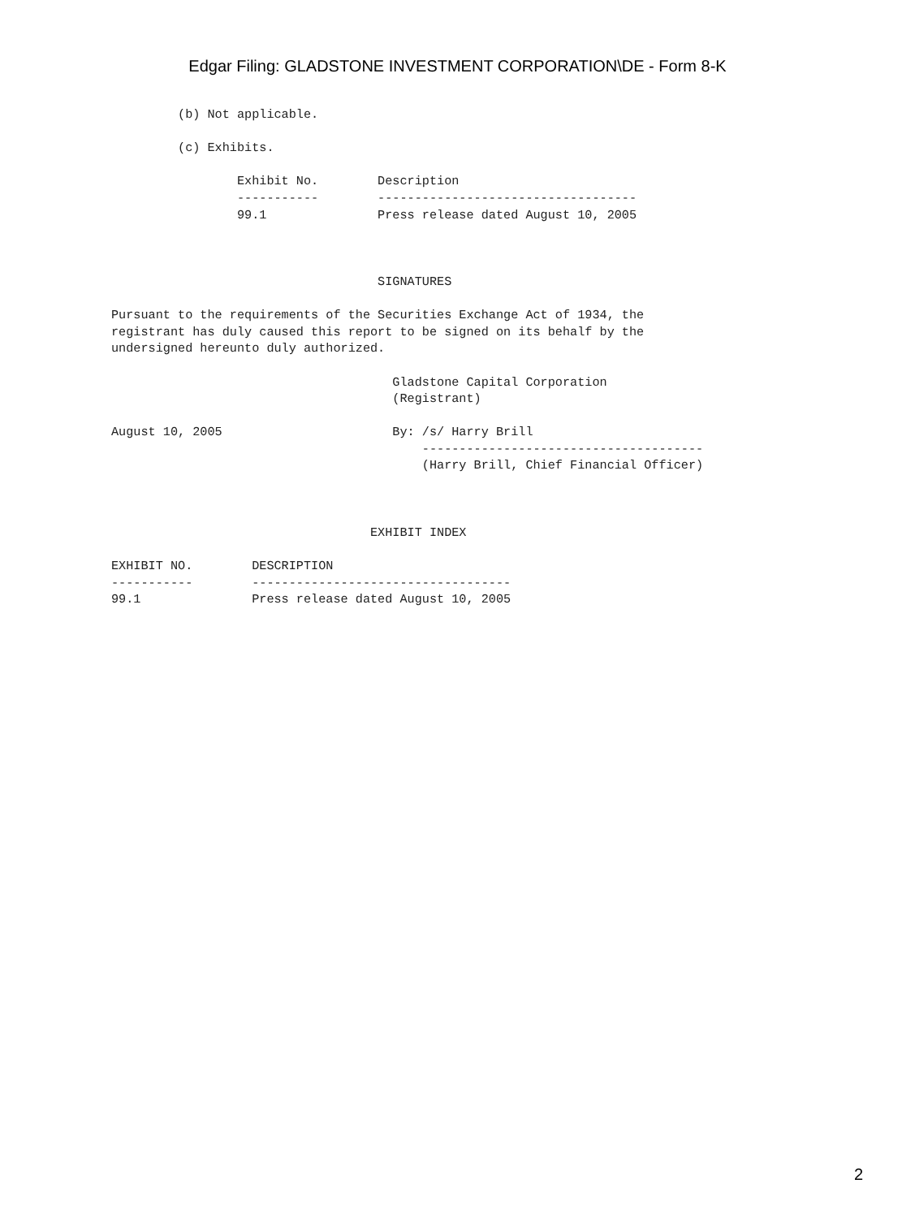Edgar Filing: GLADSTONE INVESTMENT CORPORATION\DE - Form 8-K
         (b) Not applicable.

         (c) Exhibits.

                 Exhibit No.        Description
                 -----------        -----------------------------------
                 99.1               Press release dated August 10, 2005



                                    SIGNATURES

Pursuant to the requirements of the Securities Exchange Act of 1934, the
registrant has duly caused this report to be signed on its behalf by the
undersigned hereunto duly authorized.

                                      Gladstone Capital Corporation
                                      (Registrant)

August 10, 2005                       By: /s/ Harry Brill
                                          --------------------------------------
                                          (Harry Brill, Chief Financial Officer)



                                   EXHIBIT INDEX

EXHIBIT NO.        DESCRIPTION
-----------        -----------------------------------
99.1               Press release dated August 10, 2005
2